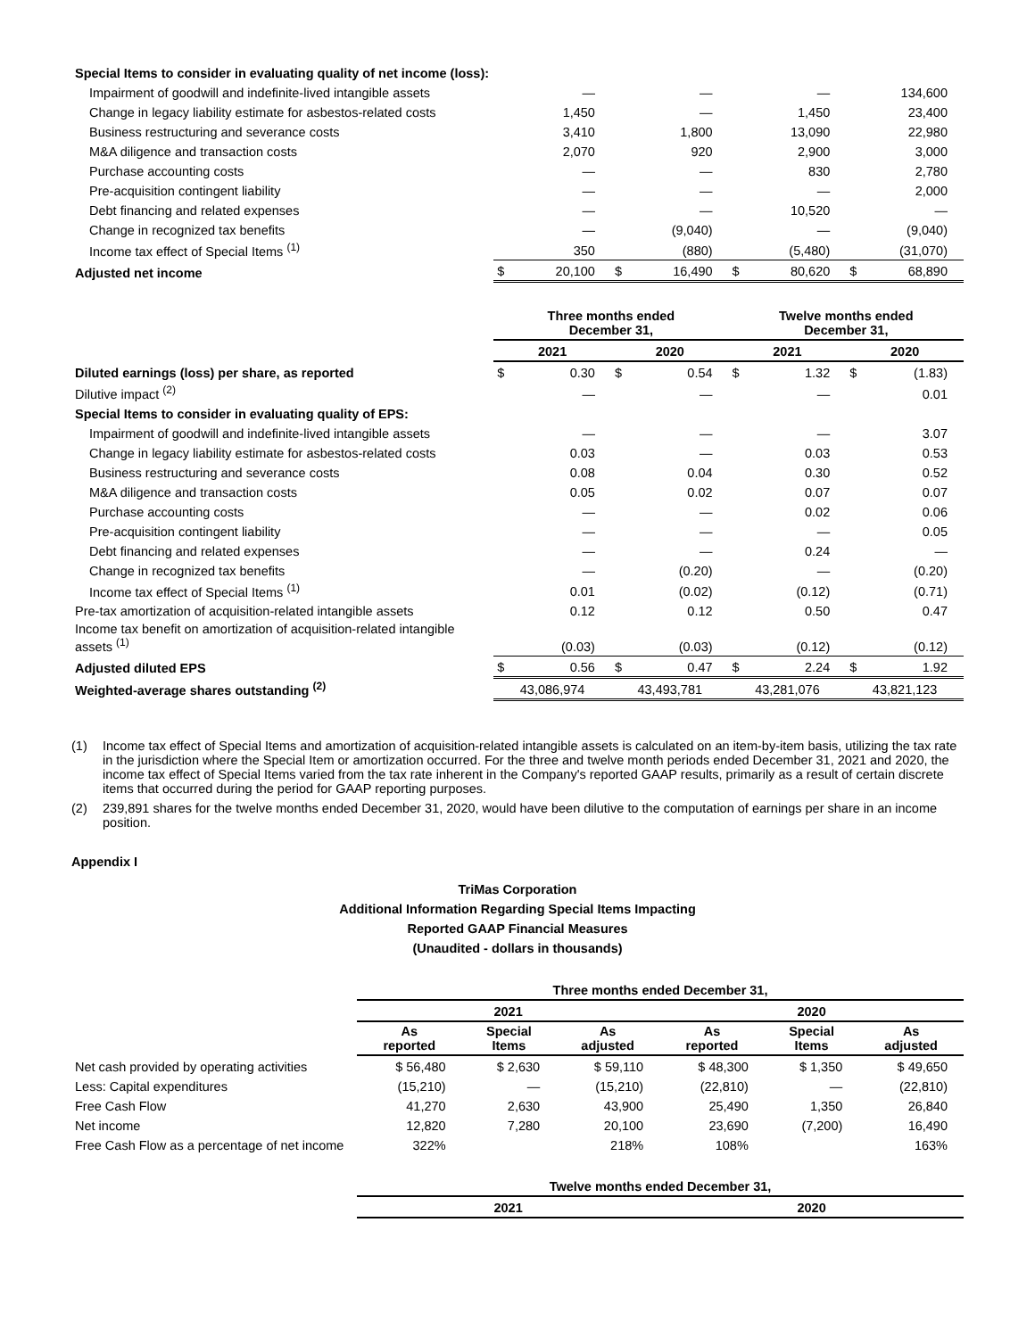| Special Items to consider in evaluating quality of net income (loss): | | | | | | | | |
| Impairment of goodwill and indefinite-lived intangible assets | | — | | — | | — | | 134,600 |
| Change in legacy liability estimate for asbestos-related costs | | 1,450 | | — | | 1,450 | | 23,400 |
| Business restructuring and severance costs | | 3,410 | | 1,800 | | 13,090 | | 22,980 |
| M&A diligence and transaction costs | | 2,070 | | 920 | | 2,900 | | 3,000 |
| Purchase accounting costs | | — | | — | | 830 | | 2,780 |
| Pre-acquisition contingent liability | | — | | — | | — | | 2,000 |
| Debt financing and related expenses | | — | | — | | 10,520 | | — |
| Change in recognized tax benefits | | — | | (9,040) | | — | | (9,040) |
| Income tax effect of Special Items <sup>(1)</sup> | | 350 | | (880) | | (5,480) | | (31,070) |
| Adjusted net income | $ | 20,100 | $ | 16,490 | $ | 80,620 | $ | 68,890 |
| | Three months ended December 31, | | | | Twelve months ended December 31, | | | |
| | 2021 | | 2020 | | 2021 | | 2020 | |
| Diluted earnings (loss) per share, as reported | $ | 0.30 | $ | 0.54 | $ | 1.32 | $ | (1.83) |
| Dilutive impact <sup>(2)</sup> | | — | | — | | — | | 0.01 |
| Special Items to consider in evaluating quality of EPS: | | | | | | | | |
| Impairment of goodwill and indefinite-lived intangible assets | | — | | — | | — | | 3.07 |
| Change in legacy liability estimate for asbestos-related costs | | 0.03 | | — | | 0.03 | | 0.53 |
| Business restructuring and severance costs | | 0.08 | | 0.04 | | 0.30 | | 0.52 |
| M&A diligence and transaction costs | | 0.05 | | 0.02 | | 0.07 | | 0.07 |
| Purchase accounting costs | | — | | — | | 0.02 | | 0.06 |
| Pre-acquisition contingent liability | | — | | — | | — | | 0.05 |
| Debt financing and related expenses | | — | | — | | 0.24 | | — |
| Change in recognized tax benefits | | — | | (0.20) | | — | | (0.20) |
| Income tax effect of Special Items <sup>(1)</sup> | | 0.01 | | (0.02) | | (0.12) | | (0.71) |
| Pre-tax amortization of acquisition-related intangible assets | | 0.12 | | 0.12 | | 0.50 | | 0.47 |
| Income tax benefit on amortization of acquisition-related intangible assets <sup>(1)</sup> | | (0.03) | | (0.03) | | (0.12) | | (0.12) |
| Adjusted diluted EPS | $ | 0.56 | $ | 0.47 | $ | 2.24 | $ | 1.92 |
| Weighted-average shares outstanding <sup>(2)</sup> | 43,086,974 | | 43,493,781 | | 43,281,076 | | 43,821,123 | |
(1) Income tax effect of Special Items and amortization of acquisition-related intangible assets is calculated on an item-by-item basis, utilizing the tax rate in the jurisdiction where the Special Item or amortization occurred. For the three and twelve month periods ended December 31, 2021 and 2020, the income tax effect of Special Items varied from the tax rate inherent in the Company's reported GAAP results, primarily as a result of certain discrete items that occurred during the period for GAAP reporting purposes.
(2) 239,891 shares for the twelve months ended December 31, 2020, would have been dilutive to the computation of earnings per share in an income position.
Appendix I
TriMas Corporation
Additional Information Regarding Special Items Impacting
Reported GAAP Financial Measures
(Unaudited - dollars in thousands)
| | Three months ended December 31, | | | | | |
| --- | --- | --- | --- | --- | --- | --- |
| | 2021 | | | 2020 | | |
| | As reported | Special Items | As adjusted | As reported | Special Items | As adjusted |
| Net cash provided by operating activities | $ 56,480 | $ 2,630 | $ 59,110 | $ 48,300 | $ 1,350 | $ 49,650 |
| Less: Capital expenditures | (15,210) | — | (15,210) | (22,810) | — | (22,810) |
| Free Cash Flow | 41,270 | 2,630 | 43,900 | 25,490 | 1,350 | 26,840 |
| Net income | 12,820 | 7,280 | 20,100 | 23,690 | (7,200) | 16,490 |
| Free Cash Flow as a percentage of net income | 322% | | 218% | 108% | | 163% |
| | Twelve months ended December 31, | | | | | |
| | 2021 | | | 2020 | | |